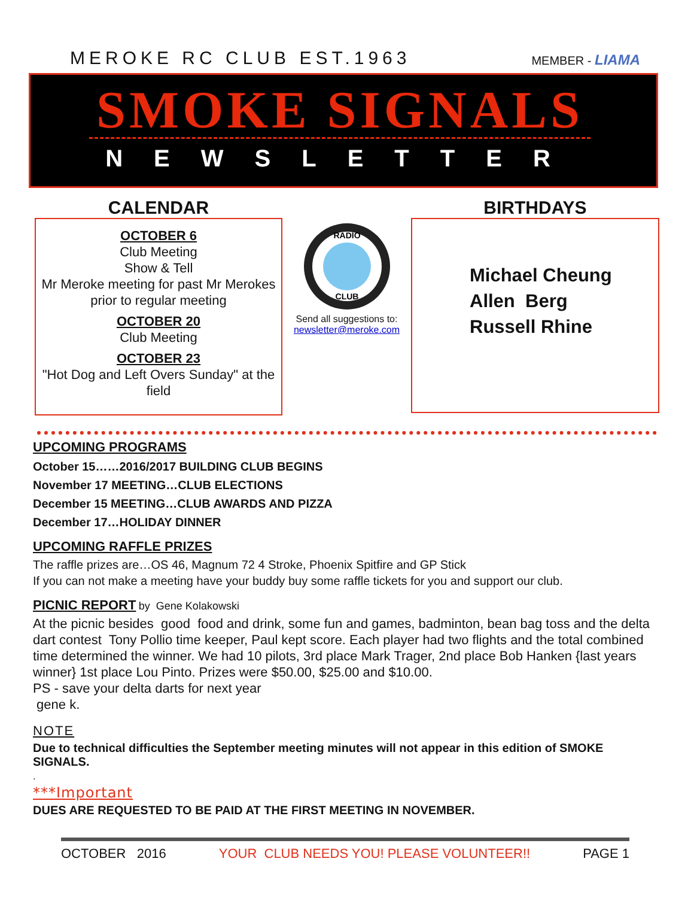MEROKE RC CLUB EST.1963
MEMBER - LIAMA
SMOKE SIGNALS
NEWSLETTER
CALENDAR
OCTOBER 6
Club Meeting
Show & Tell
Mr Meroke meeting for past Mr Merokes prior to regular meeting
OCTOBER 20
Club Meeting
OCTOBER 23
"Hot Dog and Left Overs Sunday" at the field
RADIO
CLUB
Send all suggestions to:
newsletter@meroke.com
BIRTHDAYS
Michael Cheung
Allen Berg
Russell Rhine
UPCOMING PROGRAMS
October 15……2016/2017 BUILDING CLUB BEGINS
November 17 MEETING…CLUB ELECTIONS
December 15 MEETING…CLUB AWARDS AND PIZZA
December 17…HOLIDAY DINNER
UPCOMING RAFFLE PRIZES
The raffle prizes are…OS 46, Magnum 72 4 Stroke, Phoenix Spitfire and GP Stick
If you can not make a meeting have your buddy buy some raffle tickets for you and support our club.
PICNIC REPORT by Gene Kolakowski
At the picnic besides good food and drink, some fun and games, badminton, bean bag toss and the delta dart contest Tony Pollio time keeper, Paul kept score. Each player had two flights and the total combined time determined the winner. We had 10 pilots, 3rd place Mark Trager, 2nd place Bob Hanken {last years winner} 1st place Lou Pinto. Prizes were $50.00, $25.00 and $10.00.
PS - save your delta darts for next year
gene k.
NOTE
Due to technical difficulties the September meeting minutes will not appear in this edition of SMOKE SIGNALS.
.
***Important
DUES ARE REQUESTED TO BE PAID AT THE FIRST MEETING IN NOVEMBER.
OCTOBER 2016 YOUR CLUB NEEDS YOU! PLEASE VOLUNTEER!! PAGE 1